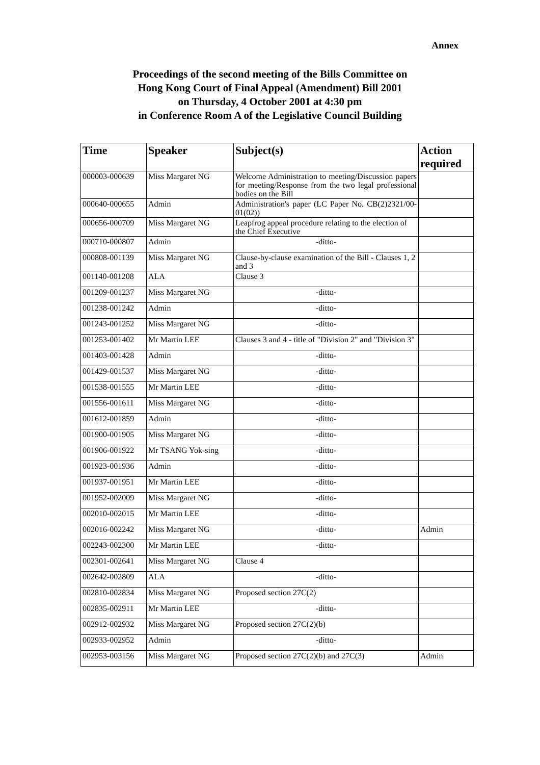Annex
Proceedings of the second meeting of the Bills Committee on
Hong Kong Court of Final Appeal (Amendment) Bill 2001
on Thursday, 4 October 2001 at 4:30 pm
in Conference Room A of the Legislative Council Building
| Time | Speaker | Subject(s) | Action required |
| --- | --- | --- | --- |
| 000003-000639 | Miss Margaret NG | Welcome Administration to meeting/Discussion papers for meeting/Response from the two legal professional bodies on the Bill | |
| 000640-000655 | Admin | Administration's paper (LC Paper No. CB(2)2321/00-01(02)) | |
| 000656-000709 | Miss Margaret NG | Leapfrog appeal procedure relating to the election of the Chief Executive | |
| 000710-000807 | Admin | -ditto- | |
| 000808-001139 | Miss Margaret NG | Clause-by-clause examination of the Bill - Clauses 1, 2 and 3 | |
| 001140-001208 | ALA | Clause 3 | |
| 001209-001237 | Miss Margaret NG | -ditto- | |
| 001238-001242 | Admin | -ditto- | |
| 001243-001252 | Miss Margaret NG | -ditto- | |
| 001253-001402 | Mr Martin LEE | Clauses 3 and 4 - title of "Division 2" and "Division 3" | |
| 001403-001428 | Admin | -ditto- | |
| 001429-001537 | Miss Margaret NG | -ditto- | |
| 001538-001555 | Mr Martin LEE | -ditto- | |
| 001556-001611 | Miss Margaret NG | -ditto- | |
| 001612-001859 | Admin | -ditto- | |
| 001900-001905 | Miss Margaret NG | -ditto- | |
| 001906-001922 | Mr TSANG Yok-sing | -ditto- | |
| 001923-001936 | Admin | -ditto- | |
| 001937-001951 | Mr Martin LEE | -ditto- | |
| 001952-002009 | Miss Margaret NG | -ditto- | |
| 002010-002015 | Mr Martin LEE | -ditto- | |
| 002016-002242 | Miss Margaret NG | -ditto- | Admin |
| 002243-002300 | Mr Martin LEE | -ditto- | |
| 002301-002641 | Miss Margaret NG | Clause 4 | |
| 002642-002809 | ALA | -ditto- | |
| 002810-002834 | Miss Margaret NG | Proposed section 27C(2) | |
| 002835-002911 | Mr Martin LEE | -ditto- | |
| 002912-002932 | Miss Margaret NG | Proposed section 27C(2)(b) | |
| 002933-002952 | Admin | -ditto- | |
| 002953-003156 | Miss Margaret NG | Proposed section 27C(2)(b) and 27C(3) | Admin |